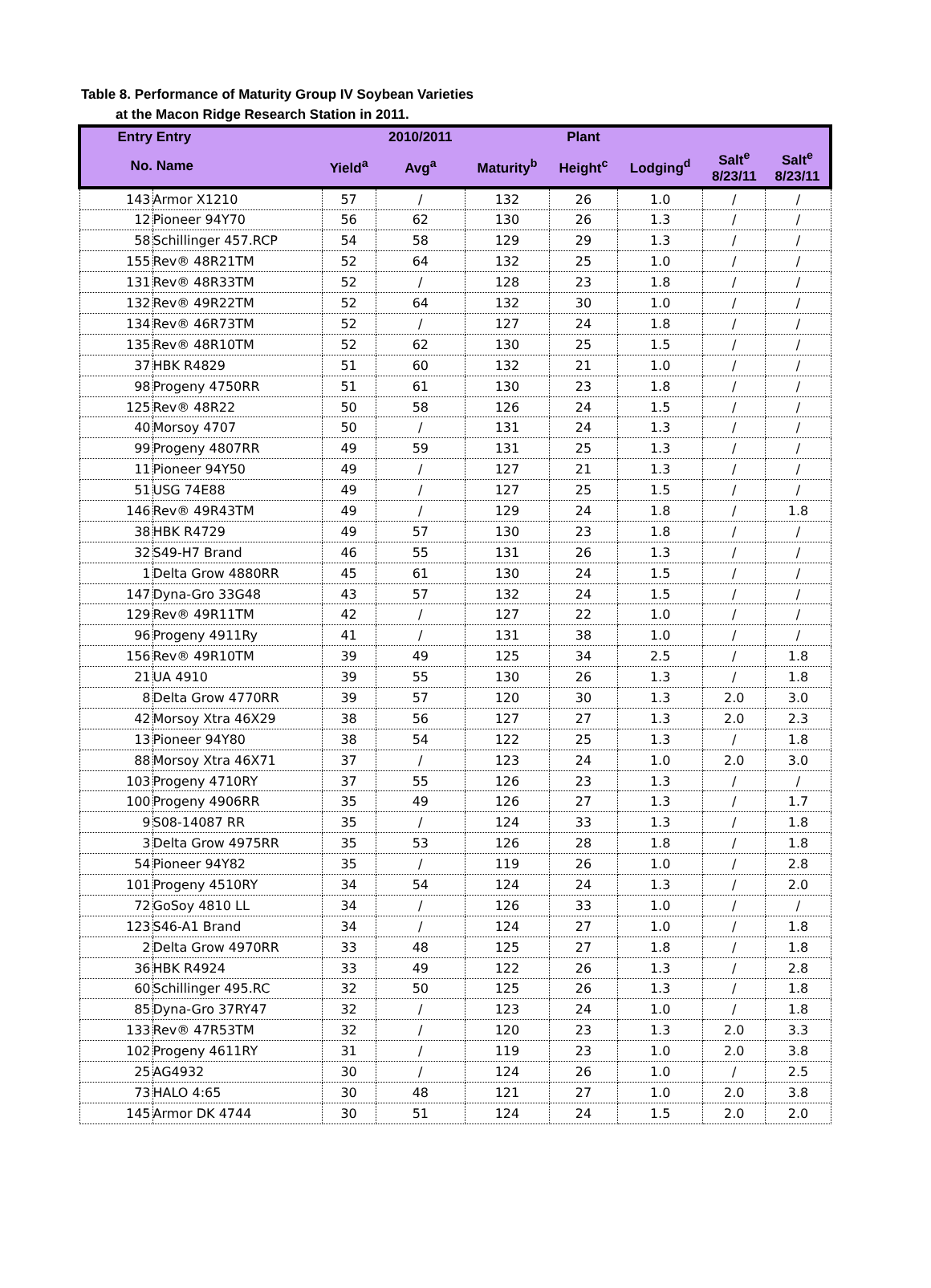Table 8. Performance of Maturity Group IV Soybean Varieties
at the Macon Ridge Research Station in 2011.
| Entry | Entry | | 2010/2011 | | Plant | | | |
| --- | --- | --- | --- | --- | --- | --- | --- | --- |
| No. | Name | Yield<sup>a</sup> | Avg<sup>a</sup> | Maturity<sup>b</sup> | Height<sup>c</sup> | Lodging<sup>d</sup> | Salt<sup>e</sup> 8/23/11 | Salt<sup>e</sup> 8/23/11 |
| 143 | Armor X1210 | 57 | / | 132 | 26 | 1.0 | / | / |
| 12 | Pioneer 94Y70 | 56 | 62 | 130 | 26 | 1.3 | / | / |
| 58 | Schillinger 457.RCP | 54 | 58 | 129 | 29 | 1.3 | / | / |
| 155 | Rev® 48R21TM | 52 | 64 | 132 | 25 | 1.0 | / | / |
| 131 | Rev® 48R33TM | 52 | / | 128 | 23 | 1.8 | / | / |
| 132 | Rev® 49R22TM | 52 | 64 | 132 | 30 | 1.0 | / | / |
| 134 | Rev® 46R73TM | 52 | / | 127 | 24 | 1.8 | / | / |
| 135 | Rev® 48R10TM | 52 | 62 | 130 | 25 | 1.5 | / | / |
| 37 | HBK R4829 | 51 | 60 | 132 | 21 | 1.0 | / | / |
| 98 | Progeny 4750RR | 51 | 61 | 130 | 23 | 1.8 | / | / |
| 125 | Rev® 48R22 | 50 | 58 | 126 | 24 | 1.5 | / | / |
| 40 | Morsoy 4707 | 50 | / | 131 | 24 | 1.3 | / | / |
| 99 | Progeny 4807RR | 49 | 59 | 131 | 25 | 1.3 | / | / |
| 11 | Pioneer 94Y50 | 49 | / | 127 | 21 | 1.3 | / | / |
| 51 | USG 74E88 | 49 | / | 127 | 25 | 1.5 | / | / |
| 146 | Rev® 49R43TM | 49 | / | 129 | 24 | 1.8 | / | 1.8 |
| 38 | HBK R4729 | 49 | 57 | 130 | 23 | 1.8 | / | / |
| 32 | S49-H7 Brand | 46 | 55 | 131 | 26 | 1.3 | / | / |
| 1 | Delta Grow 4880RR | 45 | 61 | 130 | 24 | 1.5 | / | / |
| 147 | Dyna-Gro 33G48 | 43 | 57 | 132 | 24 | 1.5 | / | / |
| 129 | Rev® 49R11TM | 42 | / | 127 | 22 | 1.0 | / | / |
| 96 | Progeny 4911Ry | 41 | / | 131 | 38 | 1.0 | / | / |
| 156 | Rev® 49R10TM | 39 | 49 | 125 | 34 | 2.5 | / | 1.8 |
| 21 | UA 4910 | 39 | 55 | 130 | 26 | 1.3 | / | 1.8 |
| 8 | Delta Grow 4770RR | 39 | 57 | 120 | 30 | 1.3 | 2.0 | 3.0 |
| 42 | Morsoy Xtra 46X29 | 38 | 56 | 127 | 27 | 1.3 | 2.0 | 2.3 |
| 13 | Pioneer 94Y80 | 38 | 54 | 122 | 25 | 1.3 | / | 1.8 |
| 88 | Morsoy Xtra 46X71 | 37 | / | 123 | 24 | 1.0 | 2.0 | 3.0 |
| 103 | Progeny 4710RY | 37 | 55 | 126 | 23 | 1.3 | / | / |
| 100 | Progeny 4906RR | 35 | 49 | 126 | 27 | 1.3 | / | 1.7 |
| 9 | S08-14087 RR | 35 | / | 124 | 33 | 1.3 | / | 1.8 |
| 3 | Delta Grow 4975RR | 35 | 53 | 126 | 28 | 1.8 | / | 1.8 |
| 54 | Pioneer 94Y82 | 35 | / | 119 | 26 | 1.0 | / | 2.8 |
| 101 | Progeny 4510RY | 34 | 54 | 124 | 24 | 1.3 | / | 2.0 |
| 72 | GoSoy 4810 LL | 34 | / | 126 | 33 | 1.0 | / | / |
| 123 | S46-A1 Brand | 34 | / | 124 | 27 | 1.0 | / | 1.8 |
| 2 | Delta Grow 4970RR | 33 | 48 | 125 | 27 | 1.8 | / | 1.8 |
| 36 | HBK R4924 | 33 | 49 | 122 | 26 | 1.3 | / | 2.8 |
| 60 | Schillinger 495.RC | 32 | 50 | 125 | 26 | 1.3 | / | 1.8 |
| 85 | Dyna-Gro 37RY47 | 32 | / | 123 | 24 | 1.0 | / | 1.8 |
| 133 | Rev® 47R53TM | 32 | / | 120 | 23 | 1.3 | 2.0 | 3.3 |
| 102 | Progeny 4611RY | 31 | / | 119 | 23 | 1.0 | 2.0 | 3.8 |
| 25 | AG4932 | 30 | / | 124 | 26 | 1.0 | / | 2.5 |
| 73 | HALO 4:65 | 30 | 48 | 121 | 27 | 1.0 | 2.0 | 3.8 |
| 145 | Armor DK 4744 | 30 | 51 | 124 | 24 | 1.5 | 2.0 | 2.0 |